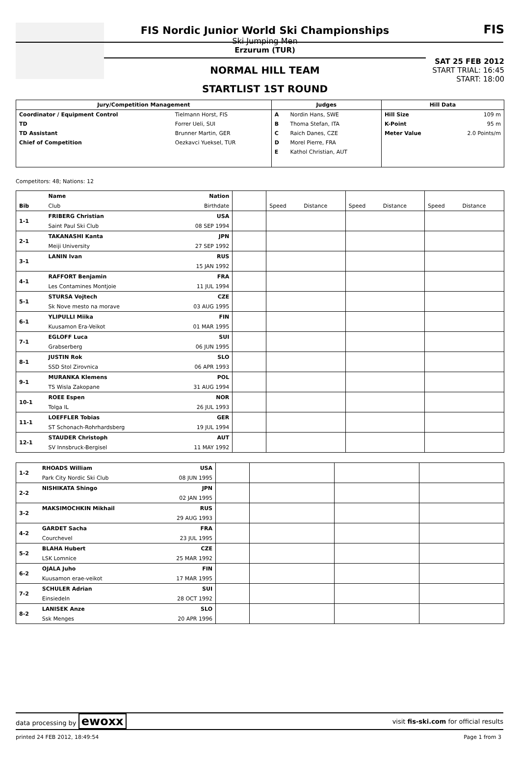FIS Nordic Junior World Ski Championships
Ski Jumping Men
Erzurum (TUR)
NORMAL HILL TEAM
STARTLIST 1ST ROUND
FIS
SAT 25 FEB 2012
START TRIAL: 16:45
START: 18:00
| Jury/Competition Management | | Judges | | Hill Data | |
| --- | --- | --- | --- | --- | --- |
| Coordinator / Equipment Control | Tielmann Horst, FIS | A | Nordin Hans, SWE | Hill Size | 109 m |
| TD | Forrer Ueli, SUI | B | Thoma Stefan, ITA | K-Point | 95 m |
| TD Assistant | Brunner Martin, GER | C | Raich Danes, CZE | Meter Value | 2.0 Points/m |
| Chief of Competition | Oezkavci Yueksel, TUR | D | Morel Pierre, FRA | | |
| | | E | Kathol Christian, AUT | | |
Competitors: 48; Nations: 12
| | Name | Nation | | | | | | | |
| Bib | Club | Birthdate | | Speed | Distance | Speed | Distance | Speed | Distance |
| 1-1 | FRIBERG Christian | USA | | | | | | | |
| | Saint Paul Ski Club | 08 SEP 1994 | | | | | | | |
| 2-1 | TAKANASHI Kanta | JPN | | | | | | | |
| | Meiji University | 27 SEP 1992 | | | | | | | |
| 3-1 | LANIN Ivan | RUS | | | | | | | |
| | | 15 JAN 1992 | | | | | | | |
| 4-1 | RAFFORT Benjamin | FRA | | | | | | | |
| | Les Contamines Montjoie | 11 JUL 1994 | | | | | | | |
| 5-1 | STURSA Vojtech | CZE | | | | | | | |
| | Sk Nove mesto na morave | 03 AUG 1995 | | | | | | | |
| 6-1 | YLIPULLI Miika | FIN | | | | | | | |
| | Kuusamon Era-Veikot | 01 MAR 1995 | | | | | | | |
| 7-1 | EGLOFF Luca | SUI | | | | | | | |
| | Grabserberg | 06 JUN 1995 | | | | | | | |
| 8-1 | JUSTIN Rok | SLO | | | | | | | |
| | SSD Stol Zirovnica | 06 APR 1993 | | | | | | | |
| 9-1 | MURANKA Klemens | POL | | | | | | | |
| | TS Wisla Zakopane | 31 AUG 1994 | | | | | | | |
| 10-1 | ROEE Espen | NOR | | | | | | | |
| | Tolga IL | 26 JUL 1993 | | | | | | | |
| 11-1 | LOEFFLER Tobias | GER | | | | | | | |
| | ST Schonach-Rohrhardsberg | 19 JUL 1994 | | | | | | | |
| 12-1 | STAUDER Christoph | AUT | | | | | | | |
| | SV Innsbruck-Bergisel | 11 MAY 1992 | | | | | | | |
| 1-2 | RHOADS William | USA | | | | |
| | Park City Nordic Ski Club | 08 JUN 1995 | | | | |
| 2-2 | NISHIKATA Shingo | JPN | | | | |
| | | 02 JAN 1995 | | | | |
| 3-2 | MAKSIMOCHKIN Mikhail | RUS | | | | |
| | | 29 AUG 1993 | | | | |
| 4-2 | GARDET Sacha | FRA | | | | |
| | Courchevel | 23 JUL 1995 | | | | |
| 5-2 | BLAHA Hubert | CZE | | | | |
| | LSK Lomnice | 25 MAR 1992 | | | | |
| 6-2 | OJALA Juho | FIN | | | | |
| | Kuusamon erae-veikot | 17 MAR 1995 | | | | |
| 7-2 | SCHULER Adrian | SUI | | | | |
| | Einsiedeln | 28 OCT 1992 | | | | |
| 8-2 | LANISEK Anze | SLO | | | | |
| | Ssk Menges | 20 APR 1996 | | | | |
data processing by ewoxx visit fis-ski.com for official results
printed 24 FEB 2012, 18:49:54 Page 1 from 3